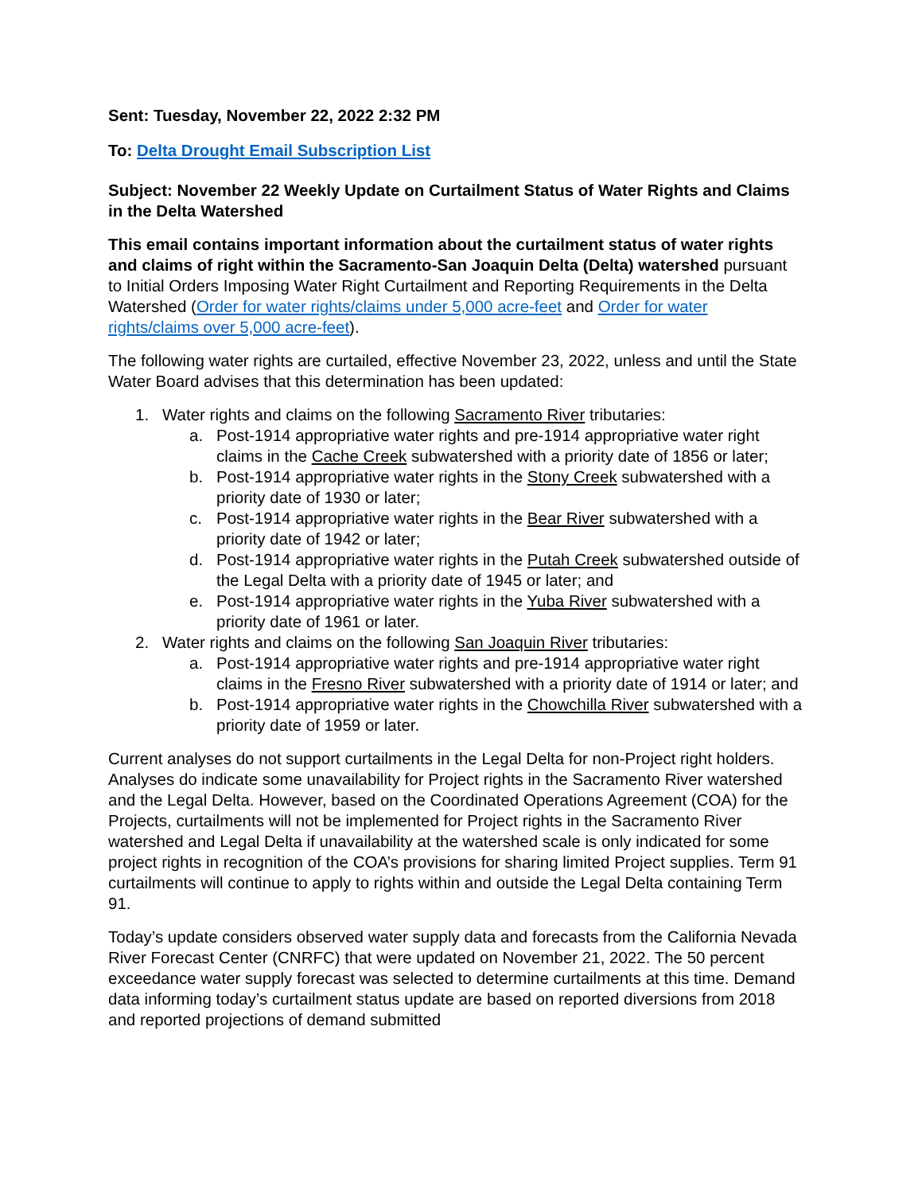Sent: Tuesday, November 22, 2022 2:32 PM
To: Delta Drought Email Subscription List
Subject: November 22 Weekly Update on Curtailment Status of Water Rights and Claims in the Delta Watershed
This email contains important information about the curtailment status of water rights and claims of right within the Sacramento-San Joaquin Delta (Delta) watershed pursuant to Initial Orders Imposing Water Right Curtailment and Reporting Requirements in the Delta Watershed (Order for water rights/claims under 5,000 acre-feet and Order for water rights/claims over 5,000 acre-feet).
The following water rights are curtailed, effective November 23, 2022, unless and until the State Water Board advises that this determination has been updated:
1. Water rights and claims on the following Sacramento River tributaries:
a. Post-1914 appropriative water rights and pre-1914 appropriative water right claims in the Cache Creek subwatershed with a priority date of 1856 or later;
b. Post-1914 appropriative water rights in the Stony Creek subwatershed with a priority date of 1930 or later;
c. Post-1914 appropriative water rights in the Bear River subwatershed with a priority date of 1942 or later;
d. Post-1914 appropriative water rights in the Putah Creek subwatershed outside of the Legal Delta with a priority date of 1945 or later; and
e. Post-1914 appropriative water rights in the Yuba River subwatershed with a priority date of 1961 or later.
2. Water rights and claims on the following San Joaquin River tributaries:
a. Post-1914 appropriative water rights and pre-1914 appropriative water right claims in the Fresno River subwatershed with a priority date of 1914 or later; and
b. Post-1914 appropriative water rights in the Chowchilla River subwatershed with a priority date of 1959 or later.
Current analyses do not support curtailments in the Legal Delta for non-Project right holders. Analyses do indicate some unavailability for Project rights in the Sacramento River watershed and the Legal Delta. However, based on the Coordinated Operations Agreement (COA) for the Projects, curtailments will not be implemented for Project rights in the Sacramento River watershed and Legal Delta if unavailability at the watershed scale is only indicated for some project rights in recognition of the COA’s provisions for sharing limited Project supplies. Term 91 curtailments will continue to apply to rights within and outside the Legal Delta containing Term 91.
Today’s update considers observed water supply data and forecasts from the California Nevada River Forecast Center (CNRFC) that were updated on November 21, 2022. The 50 percent exceedance water supply forecast was selected to determine curtailments at this time. Demand data informing today’s curtailment status update are based on reported diversions from 2018 and reported projections of demand submitted